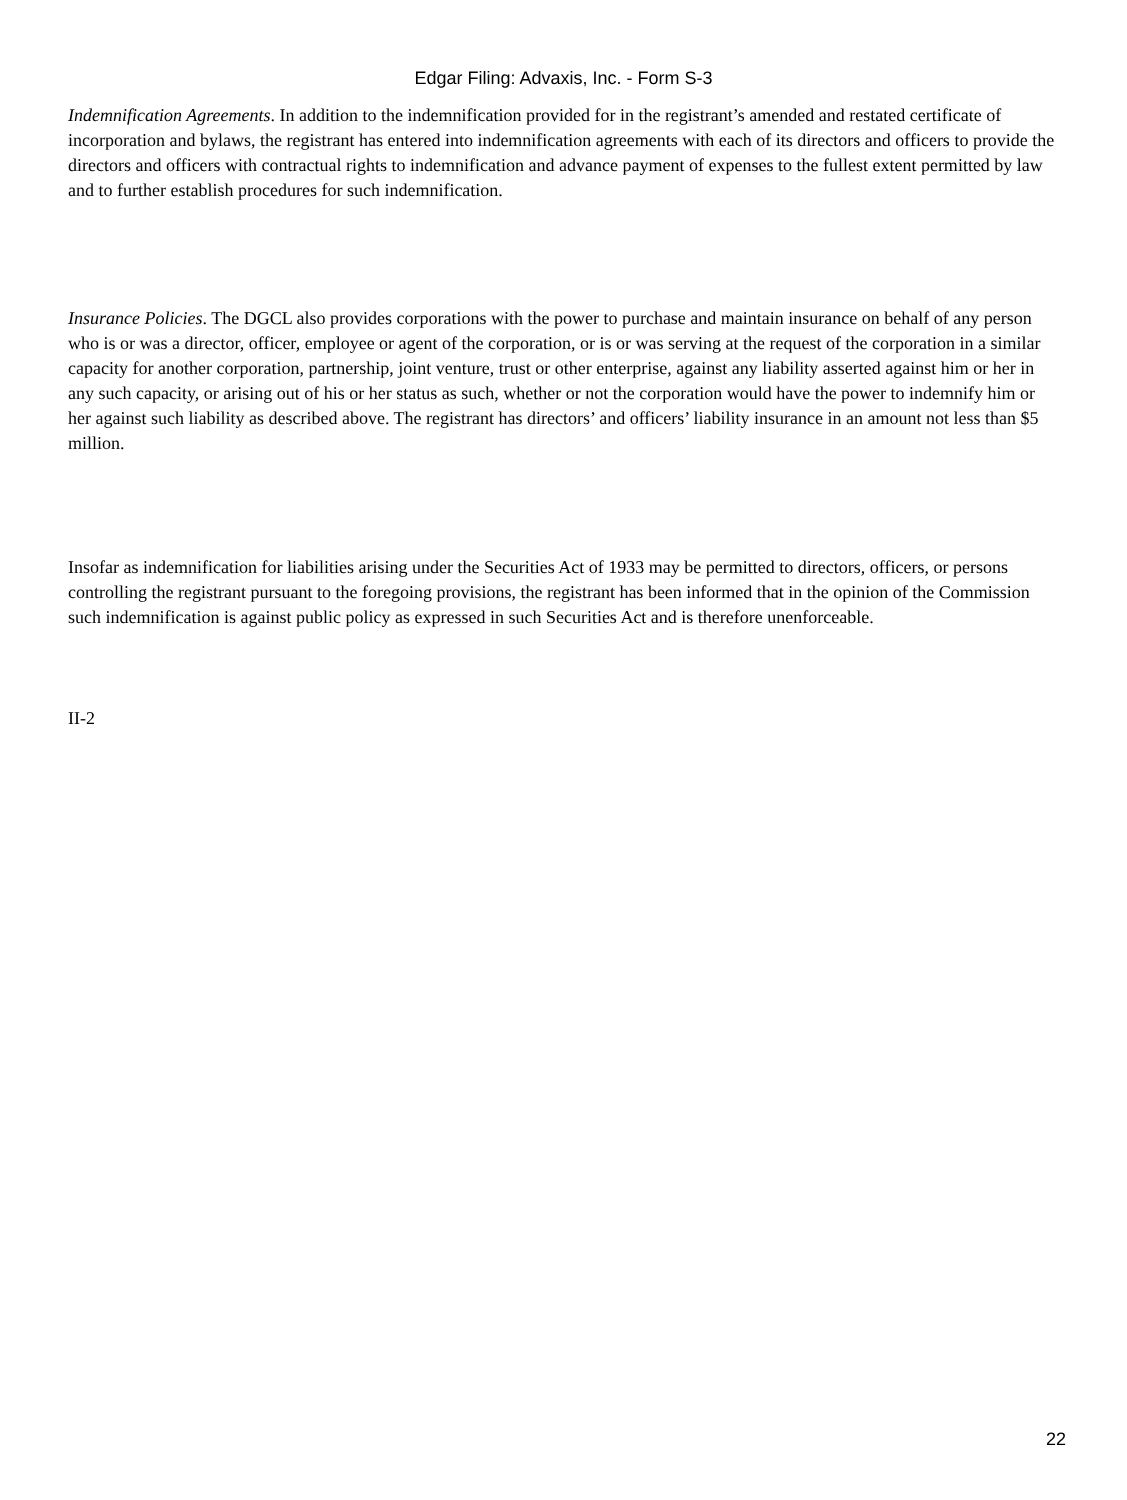Edgar Filing: Advaxis, Inc. - Form S-3
Indemnification Agreements. In addition to the indemnification provided for in the registrant’s amended and restated certificate of incorporation and bylaws, the registrant has entered into indemnification agreements with each of its directors and officers to provide the directors and officers with contractual rights to indemnification and advance payment of expenses to the fullest extent permitted by law and to further establish procedures for such indemnification.
Insurance Policies. The DGCL also provides corporations with the power to purchase and maintain insurance on behalf of any person who is or was a director, officer, employee or agent of the corporation, or is or was serving at the request of the corporation in a similar capacity for another corporation, partnership, joint venture, trust or other enterprise, against any liability asserted against him or her in any such capacity, or arising out of his or her status as such, whether or not the corporation would have the power to indemnify him or her against such liability as described above. The registrant has directors’ and officers’ liability insurance in an amount not less than $5 million.
Insofar as indemnification for liabilities arising under the Securities Act of 1933 may be permitted to directors, officers, or persons controlling the registrant pursuant to the foregoing provisions, the registrant has been informed that in the opinion of the Commission such indemnification is against public policy as expressed in such Securities Act and is therefore unenforceable.
II-2
22